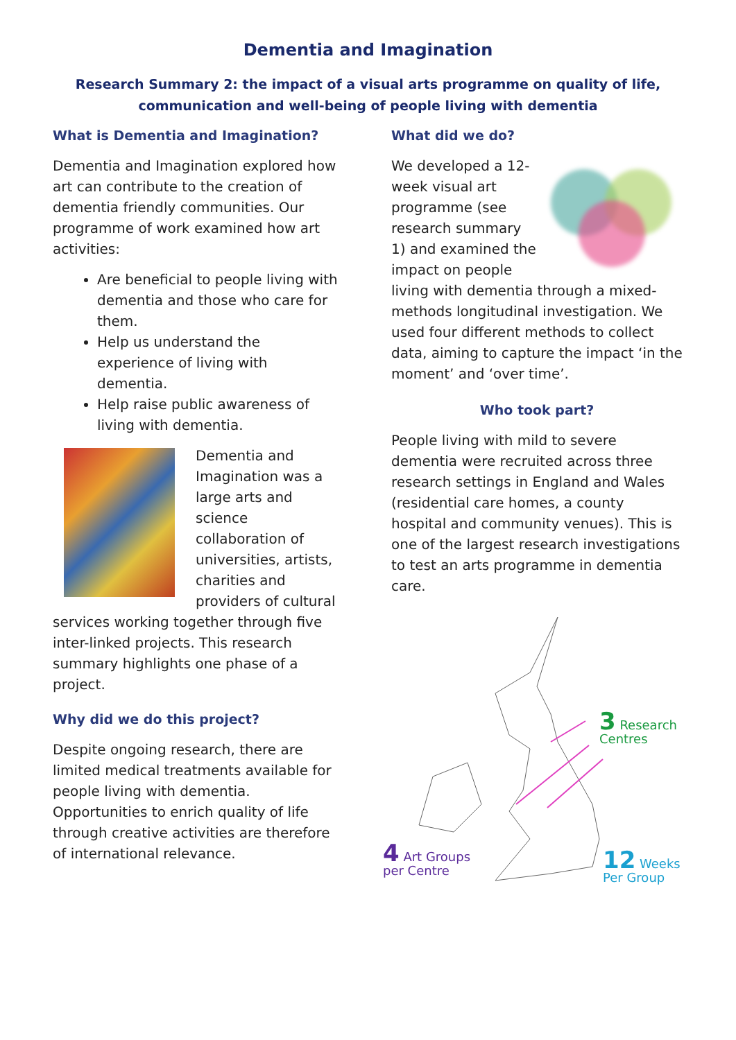Dementia and Imagination
Research Summary 2: the impact of a visual arts programme on quality of life,
communication and well-being of people living with dementia
What is Dementia and Imagination?
Dementia and Imagination explored how art can contribute to the creation of dementia friendly communities. Our programme of work examined how art activities:
Are beneficial to people living with dementia and those who care for them.
Help us understand the experience of living with dementia.
Help raise public awareness of living with dementia.
Dementia and Imagination was a large arts and science collaboration of universities, artists, charities and providers of cultural services working together through five inter-linked projects. This research summary highlights one phase of a project.
Why did we do this project?
Despite ongoing research, there are limited medical treatments available for people living with dementia. Opportunities to enrich quality of life through creative activities are therefore of international relevance.
What did we do?
We developed a 12-week visual art programme (see research summary 1) and examined the impact on people living with dementia through a mixed-methods longitudinal investigation. We used four different methods to collect data, aiming to capture the impact ‘in the moment’ and ‘over time’.
Who took part?
People living with mild to severe dementia were recruited across three research settings in England and Wales (residential care homes, a county hospital and community venues). This is one of the largest research investigations to test an arts programme in dementia care.
3 Research
Centres
4 Art Groups
per Centre
12 Weeks
Per Group